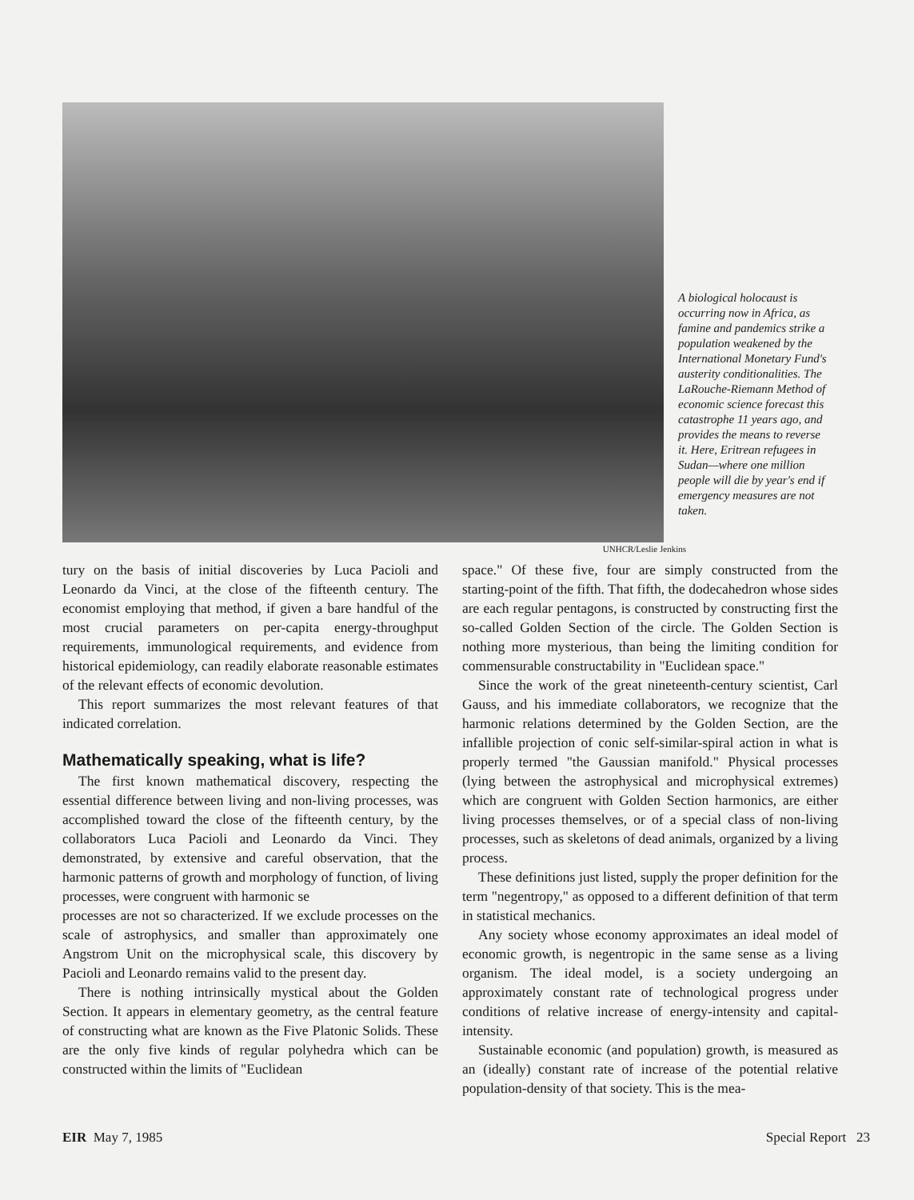A biological holocaust is occurring now in Africa, as famine and pandemics strike a population weakened by the International Monetary Fund's austerity conditionalities. The LaRouche-Riemann Method of economic science forecast this catastrophe 11 years ago, and provides the means to reverse it. Here, Eritrean refugees in Sudan—where one million people will die by year's end if emergency measures are not taken.
UNHCR/Leslie Jenkins
tury on the basis of initial discoveries by Luca Pacioli and Leonardo da Vinci, at the close of the fifteenth century. The economist employing that method, if given a bare handful of the most crucial parameters on per-capita energy-throughput requirements, immunological requirements, and evidence from historical epidemiology, can readily elaborate reasonable estimates of the relevant effects of economic devolution.
This report summarizes the most relevant features of that indicated correlation.
Mathematically speaking, what is life?
The first known mathematical discovery, respecting the essential difference between living and non-living processes, was accomplished toward the close of the fifteenth century, by the collaborators Luca Pacioli and Leonardo da Vinci. They demonstrated, by extensive and careful observation, that the harmonic patterns of growth and morphology of function, of living processes, were congruent with harmonic se
processes are not so characterized. If we exclude processes on the scale of astrophysics, and smaller than approximately one Angstrom Unit on the microphysical scale, this discovery by Pacioli and Leonardo remains valid to the present day.
There is nothing intrinsically mystical about the Golden Section. It appears in elementary geometry, as the central feature of constructing what are known as the Five Platonic Solids. These are the only five kinds of regular polyhedra which can be constructed within the limits of "Euclidean
space." Of these five, four are simply constructed from the starting-point of the fifth. That fifth, the dodecahedron whose sides are each regular pentagons, is constructed by constructing first the so-called Golden Section of the circle. The Golden Section is nothing more mysterious, than being the limiting condition for commensurable constructability in "Euclidean space."
Since the work of the great nineteenth-century scientist, Carl Gauss, and his immediate collaborators, we recognize that the harmonic relations determined by the Golden Section, are the infallible projection of conic self-similar-spiral action in what is properly termed "the Gaussian manifold." Physical processes (lying between the astrophysical and microphysical extremes) which are congruent with Golden Section harmonics, are either living processes themselves, or of a special class of non-living processes, such as skeletons of dead animals, organized by a living process.
These definitions just listed, supply the proper definition for the term "negentropy," as opposed to a different definition of that term in statistical mechanics.
Any society whose economy approximates an ideal model of economic growth, is negentropic in the same sense as a living organism. The ideal model, is a society undergoing an approximately constant rate of technological progress under conditions of relative increase of energy-intensity and capital-intensity.
Sustainable economic (and population) growth, is measured as an (ideally) constant rate of increase of the potential relative population-density of that society. This is the mea-
EIR May 7, 1985 Special Report 23